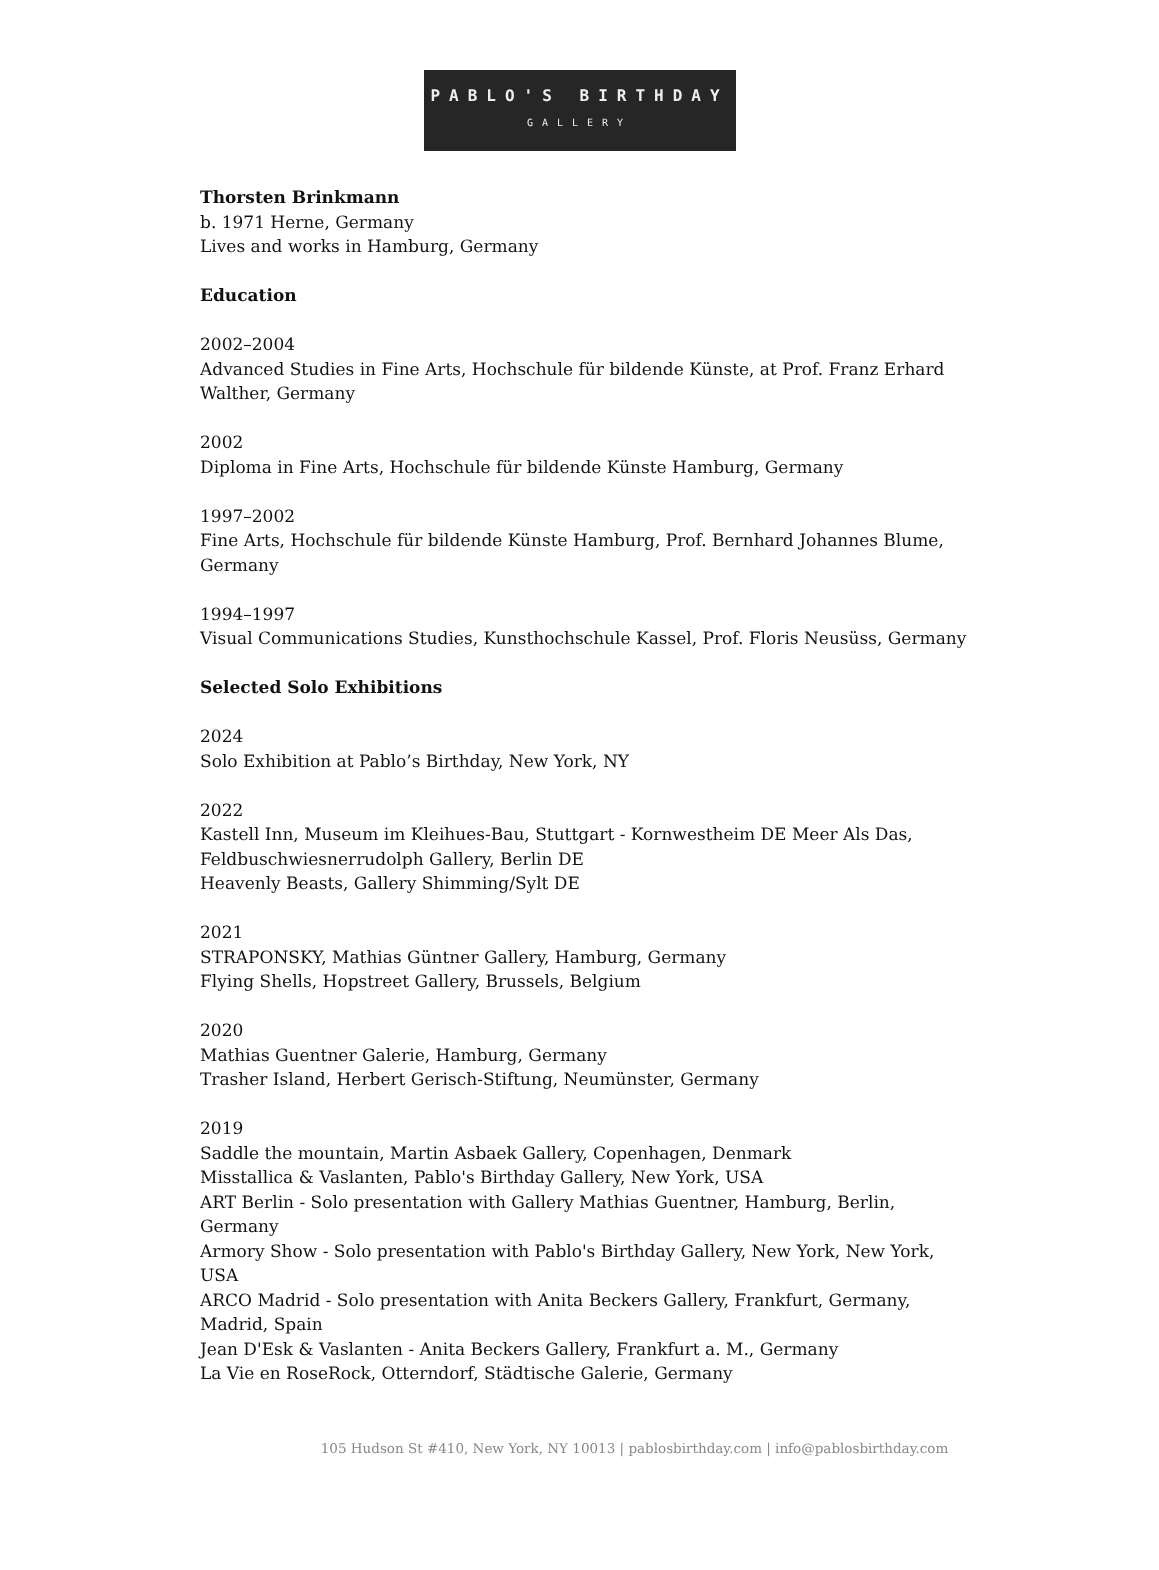PABLO'S BIRTHDAY
GALLERY
Thorsten Brinkmann
b. 1971 Herne, Germany
Lives and works in Hamburg, Germany
Education
2002–2004
Advanced Studies in Fine Arts, Hochschule für bildende Künste, at Prof. Franz Erhard Walther, Germany
2002
Diploma in Fine Arts, Hochschule für bildende Künste Hamburg, Germany
1997–2002
Fine Arts, Hochschule für bildende Künste Hamburg, Prof. Bernhard Johannes Blume, Germany
1994–1997
Visual Communications Studies, Kunsthochschule Kassel, Prof. Floris Neusüss, Germany
Selected Solo Exhibitions
2024
Solo Exhibition at Pablo’s Birthday, New York, NY
2022
Kastell Inn, Museum im Kleihues-Bau, Stuttgart - Kornwestheim DE Meer Als Das, Feldbuschwiesnerrudolph Gallery, Berlin DE
Heavenly Beasts, Gallery Shimming/Sylt DE
2021
STRAPONSKY, Mathias Güntner Gallery, Hamburg, Germany
Flying Shells, Hopstreet Gallery, Brussels, Belgium
2020
Mathias Guentner Galerie, Hamburg, Germany
Trasher Island, Herbert Gerisch-Stiftung, Neumünster, Germany
2019
Saddle the mountain, Martin Asbaek Gallery, Copenhagen, Denmark
Misstallica & Vaslanten, Pablo's Birthday Gallery, New York, USA
ART Berlin - Solo presentation with Gallery Mathias Guentner, Hamburg, Berlin, Germany
Armory Show - Solo presentation with Pablo's Birthday Gallery, New York, New York, USA
ARCO Madrid - Solo presentation with Anita Beckers Gallery, Frankfurt, Germany, Madrid, Spain
Jean D'Esk & Vaslanten - Anita Beckers Gallery, Frankfurt a. M., Germany
La Vie en RoseRock, Otterndorf, Städtische Galerie, Germany
105 Hudson St #410, New York, NY 10013 | pablosbirthday.com | info@pablosbirthday.com